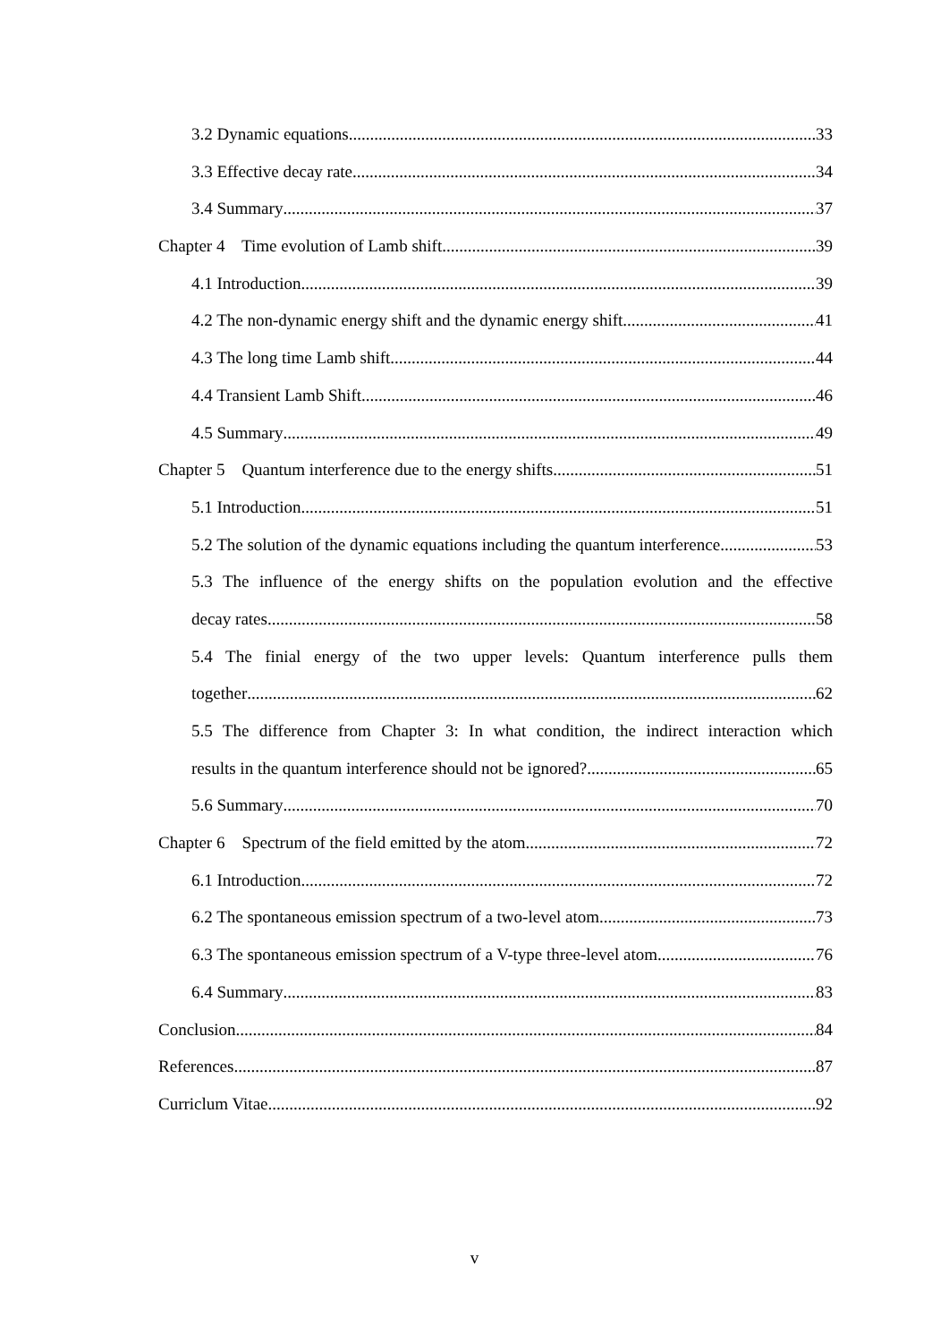3.2 Dynamic equations 33
3.3 Effective decay rate 34
3.4 Summary 37
Chapter 4 Time evolution of Lamb shift 39
4.1 Introduction 39
4.2 The non-dynamic energy shift and the dynamic energy shift 41
4.3 The long time Lamb shift 44
4.4 Transient Lamb Shift 46
4.5 Summary 49
Chapter 5 Quantum interference due to the energy shifts 51
5.1 Introduction 51
5.2 The solution of the dynamic equations including the quantum interference 53
5.3 The influence of the energy shifts on the population evolution and the effective
decay rates 58
5.4 The finial energy of the two upper levels: Quantum interference pulls them
together 62
5.5 The difference from Chapter 3: In what condition, the indirect interaction which
results in the quantum interference should not be ignored? 65
5.6 Summary 70
Chapter 6 Spectrum of the field emitted by the atom 72
6.1 Introduction 72
6.2 The spontaneous emission spectrum of a two-level atom 73
6.3 The spontaneous emission spectrum of a V-type three-level atom 76
6.4 Summary 83
Conclusion 84
References 87
Curriclum Vitae 92
v